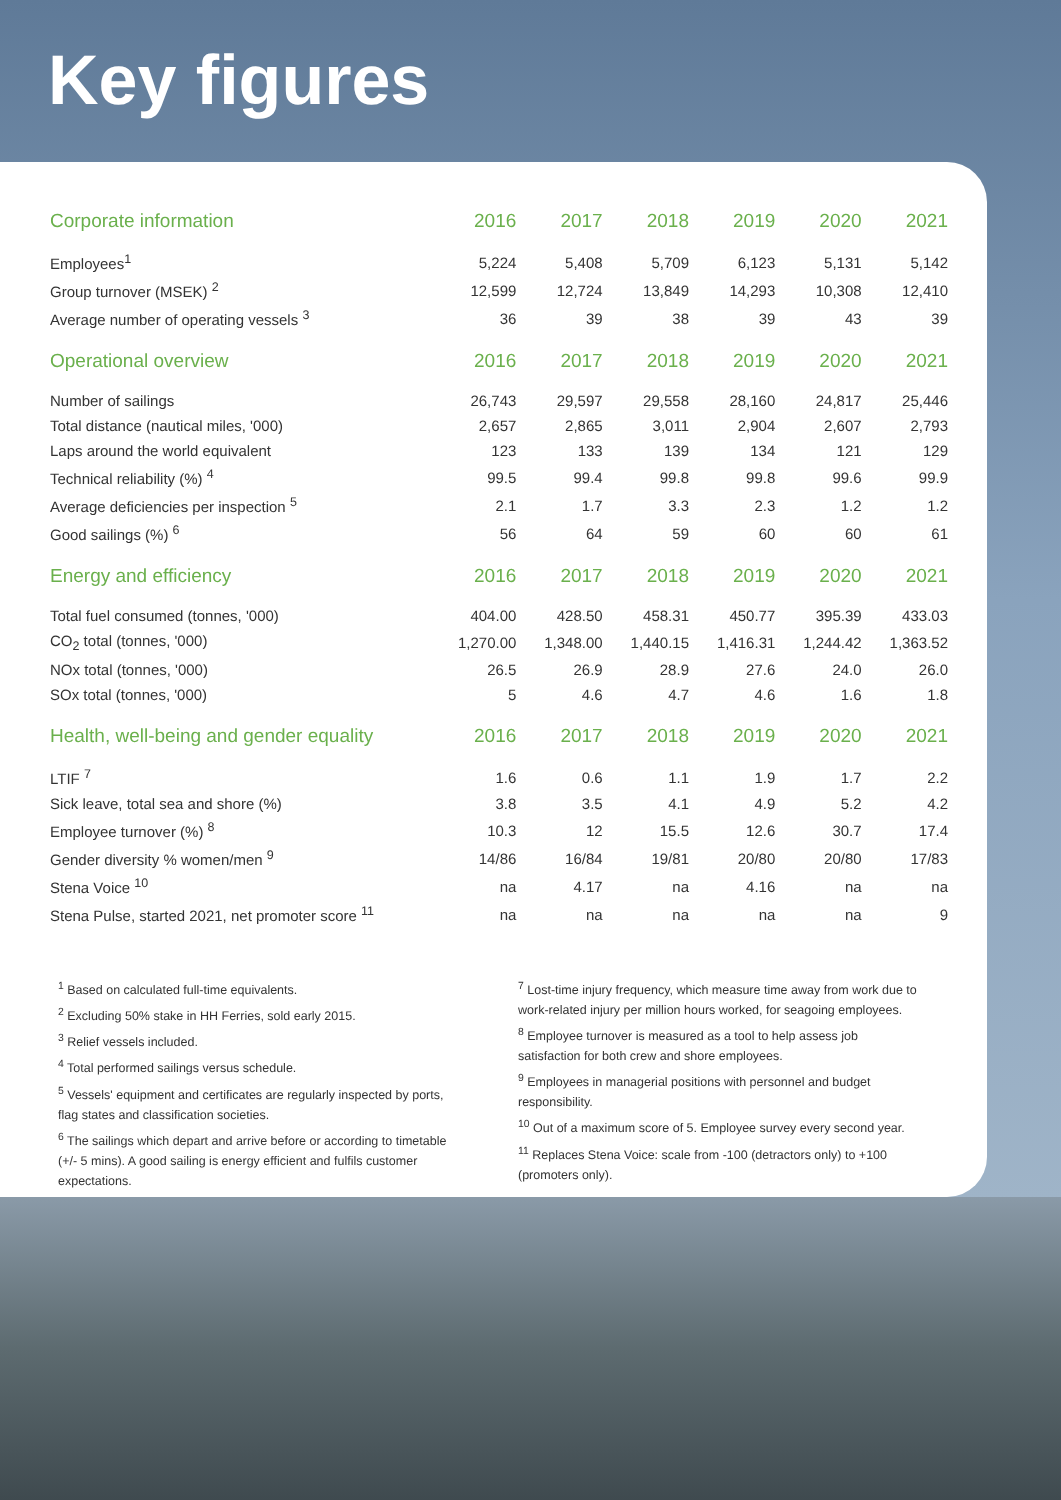Key figures
| Corporate information | 2016 | 2017 | 2018 | 2019 | 2020 | 2021 |
| --- | --- | --- | --- | --- | --- | --- |
| Employees<sup>1</sup> | 5,224 | 5,408 | 5,709 | 6,123 | 5,131 | 5,142 |
| Group turnover (MSEK) <sup>2</sup> | 12,599 | 12,724 | 13,849 | 14,293 | 10,308 | 12,410 |
| Average number of operating vessels <sup>3</sup> | 36 | 39 | 38 | 39 | 43 | 39 |
| Operational overview | 2016 | 2017 | 2018 | 2019 | 2020 | 2021 |
| Number of sailings | 26,743 | 29,597 | 29,558 | 28,160 | 24,817 | 25,446 |
| Total distance (nautical miles, '000) | 2,657 | 2,865 | 3,011 | 2,904 | 2,607 | 2,793 |
| Laps around the world equivalent | 123 | 133 | 139 | 134 | 121 | 129 |
| Technical reliability (%) <sup>4</sup> | 99.5 | 99.4 | 99.8 | 99.8 | 99.6 | 99.9 |
| Average deficiencies per inspection <sup>5</sup> | 2.1 | 1.7 | 3.3 | 2.3 | 1.2 | 1.2 |
| Good sailings (%) <sup>6</sup> | 56 | 64 | 59 | 60 | 60 | 61 |
| Energy and efficiency | 2016 | 2017 | 2018 | 2019 | 2020 | 2021 |
| Total fuel consumed (tonnes, '000) | 404.00 | 428.50 | 458.31 | 450.77 | 395.39 | 433.03 |
| CO<sub>2</sub> total (tonnes, '000) | 1,270.00 | 1,348.00 | 1,440.15 | 1,416.31 | 1,244.42 | 1,363.52 |
| NOx total (tonnes, '000) | 26.5 | 26.9 | 28.9 | 27.6 | 24.0 | 26.0 |
| SOx total (tonnes, '000) | 5 | 4.6 | 4.7 | 4.6 | 1.6 | 1.8 |
| Health, well-being and gender equality | 2016 | 2017 | 2018 | 2019 | 2020 | 2021 |
| LTIF <sup>7</sup> | 1.6 | 0.6 | 1.1 | 1.9 | 1.7 | 2.2 |
| Sick leave, total sea and shore (%) | 3.8 | 3.5 | 4.1 | 4.9 | 5.2 | 4.2 |
| Employee turnover (%) <sup>8</sup> | 10.3 | 12 | 15.5 | 12.6 | 30.7 | 17.4 |
| Gender diversity % women/men <sup>9</sup> | 14/86 | 16/84 | 19/81 | 20/80 | 20/80 | 17/83 |
| Stena Voice <sup>10</sup> | na | 4.17 | na | 4.16 | na | na |
| Stena Pulse, started 2021, net promoter score <sup>11</sup> | na | na | na | na | na | 9 |
<sup>1</sup> Based on calculated full-time equivalents.
<sup>2</sup> Excluding 50% stake in HH Ferries, sold early 2015.
<sup>3</sup> Relief vessels included.
<sup>4</sup> Total performed sailings versus schedule.
<sup>5</sup> Vessels' equipment and certificates are regularly inspected by ports, flag states and classification societies.
<sup>6</sup> The sailings which depart and arrive before or according to timetable (+/- 5 mins). A good sailing is energy efficient and fulfils customer expectations.
<sup>7</sup> Lost-time injury frequency, which measure time away from work due to work-related injury per million hours worked, for seagoing employees.
<sup>8</sup> Employee turnover is measured as a tool to help assess job satisfaction for both crew and shore employees.
<sup>9</sup> Employees in managerial positions with personnel and budget responsibility.
<sup>10</sup> Out of a maximum score of 5. Employee survey every second year.
<sup>11</sup> Replaces Stena Voice: scale from -100 (detractors only) to +100 (promoters only).